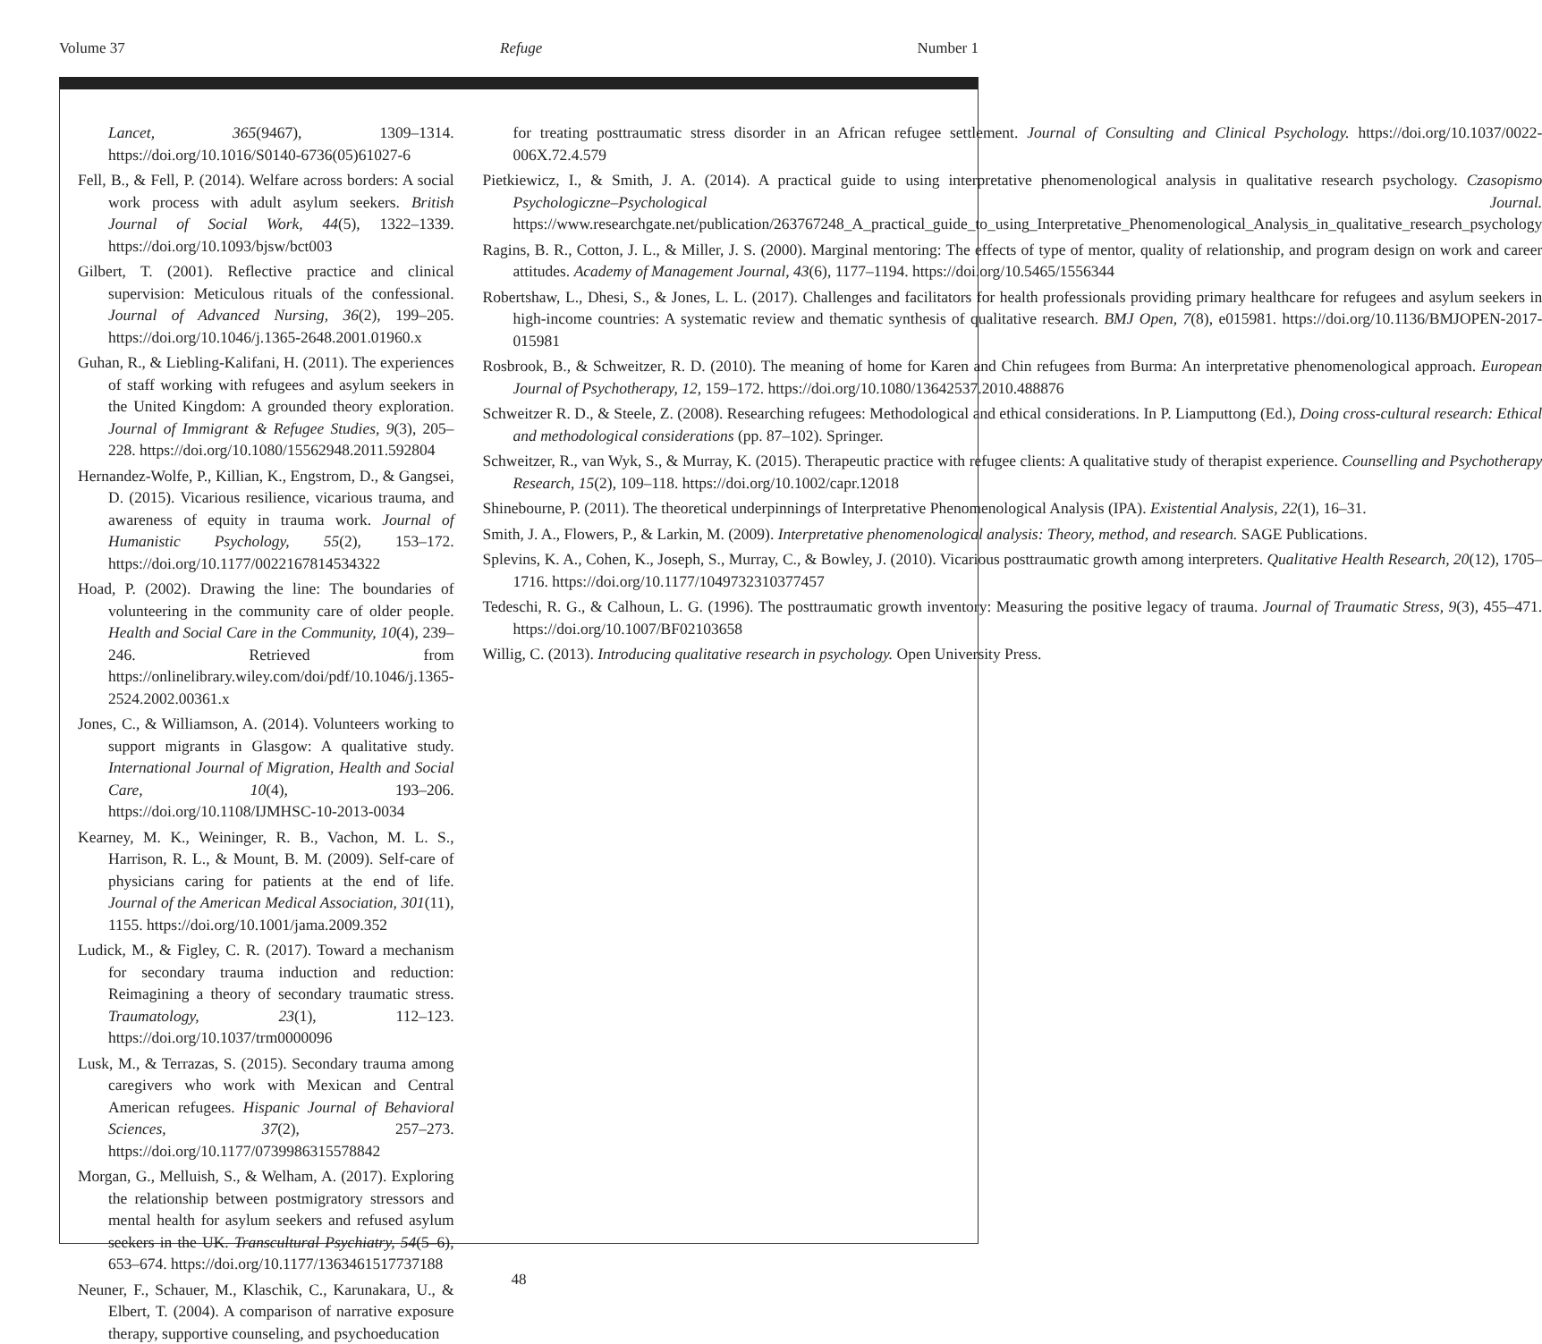Volume 37 Refuge Number 1
Lancet, 365(9467), 1309–1314. https://doi.org/10.1016/S0140-6736(05)61027-6
Fell, B., & Fell, P. (2014). Welfare across borders: A social work process with adult asylum seekers. British Journal of Social Work, 44(5), 1322–1339. https://doi.org/10.1093/bjsw/bct003
Gilbert, T. (2001). Reflective practice and clinical supervision: Meticulous rituals of the confessional. Journal of Advanced Nursing, 36(2), 199–205. https://doi.org/10.1046/j.1365-2648.2001.01960.x
Guhan, R., & Liebling-Kalifani, H. (2011). The experiences of staff working with refugees and asylum seekers in the United Kingdom: A grounded theory exploration. Journal of Immigrant & Refugee Studies, 9(3), 205–228. https://doi.org/10.1080/15562948.2011.592804
Hernandez-Wolfe, P., Killian, K., Engstrom, D., & Gangsei, D. (2015). Vicarious resilience, vicarious trauma, and awareness of equity in trauma work. Journal of Humanistic Psychology, 55(2), 153–172. https://doi.org/10.1177/0022167814534322
Hoad, P. (2002). Drawing the line: The boundaries of volunteering in the community care of older people. Health and Social Care in the Community, 10(4), 239–246. Retrieved from https://onlinelibrary.wiley.com/doi/pdf/10.1046/j.1365-2524.2002.00361.x
Jones, C., & Williamson, A. (2014). Volunteers working to support migrants in Glasgow: A qualitative study. International Journal of Migration, Health and Social Care, 10(4), 193–206. https://doi.org/10.1108/IJMHSC-10-2013-0034
Kearney, M. K., Weininger, R. B., Vachon, M. L. S., Harrison, R. L., & Mount, B. M. (2009). Self-care of physicians caring for patients at the end of life. Journal of the American Medical Association, 301(11), 1155. https://doi.org/10.1001/jama.2009.352
Ludick, M., & Figley, C. R. (2017). Toward a mechanism for secondary trauma induction and reduction: Reimagining a theory of secondary traumatic stress. Traumatology, 23(1), 112–123. https://doi.org/10.1037/trm0000096
Lusk, M., & Terrazas, S. (2015). Secondary trauma among caregivers who work with Mexican and Central American refugees. Hispanic Journal of Behavioral Sciences, 37(2), 257–273. https://doi.org/10.1177/0739986315578842
Morgan, G., Melluish, S., & Welham, A. (2017). Exploring the relationship between postmigratory stressors and mental health for asylum seekers and refused asylum seekers in the UK. Transcultural Psychiatry, 54(5–6), 653–674. https://doi.org/10.1177/1363461517737188
Neuner, F., Schauer, M., Klaschik, C., Karunakara, U., & Elbert, T. (2004). A comparison of narrative exposure therapy, supportive counseling, and psychoeducation
for treating posttraumatic stress disorder in an African refugee settlement. Journal of Consulting and Clinical Psychology. https://doi.org/10.1037/0022-006X.72.4.579
Pietkiewicz, I., & Smith, J. A. (2014). A practical guide to using interpretative phenomenological analysis in qualitative research psychology. Czasopismo Psychologiczne–Psychological Journal. https://www.researchgate.net/publication/263767248_A_practical_guide_to_using_Interpretative_Phenomenological_Analysis_in_qualitative_research_psychology
Ragins, B. R., Cotton, J. L., & Miller, J. S. (2000). Marginal mentoring: The effects of type of mentor, quality of relationship, and program design on work and career attitudes. Academy of Management Journal, 43(6), 1177–1194. https://doi.org/10.5465/1556344
Robertshaw, L., Dhesi, S., & Jones, L. L. (2017). Challenges and facilitators for health professionals providing primary healthcare for refugees and asylum seekers in high-income countries: A systematic review and thematic synthesis of qualitative research. BMJ Open, 7(8), e015981. https://doi.org/10.1136/BMJOPEN-2017-015981
Rosbrook, B., & Schweitzer, R. D. (2010). The meaning of home for Karen and Chin refugees from Burma: An interpretative phenomenological approach. European Journal of Psychotherapy, 12, 159–172. https://doi.org/10.1080/13642537.2010.488876
Schweitzer R. D., & Steele, Z. (2008). Researching refugees: Methodological and ethical considerations. In P. Liamputtong (Ed.), Doing cross-cultural research: Ethical and methodological considerations (pp. 87–102). Springer.
Schweitzer, R., van Wyk, S., & Murray, K. (2015). Therapeutic practice with refugee clients: A qualitative study of therapist experience. Counselling and Psychotherapy Research, 15(2), 109–118. https://doi.org/10.1002/capr.12018
Shinebourne, P. (2011). The theoretical underpinnings of Interpretative Phenomenological Analysis (IPA). Existential Analysis, 22(1), 16–31.
Smith, J. A., Flowers, P., & Larkin, M. (2009). Interpretative phenomenological analysis: Theory, method, and research. SAGE Publications.
Splevins, K. A., Cohen, K., Joseph, S., Murray, C., & Bowley, J. (2010). Vicarious posttraumatic growth among interpreters. Qualitative Health Research, 20(12), 1705–1716. https://doi.org/10.1177/1049732310377457
Tedeschi, R. G., & Calhoun, L. G. (1996). The posttraumatic growth inventory: Measuring the positive legacy of trauma. Journal of Traumatic Stress, 9(3), 455–471. https://doi.org/10.1007/BF02103658
Willig, C. (2013). Introducing qualitative research in psychology. Open University Press.
48